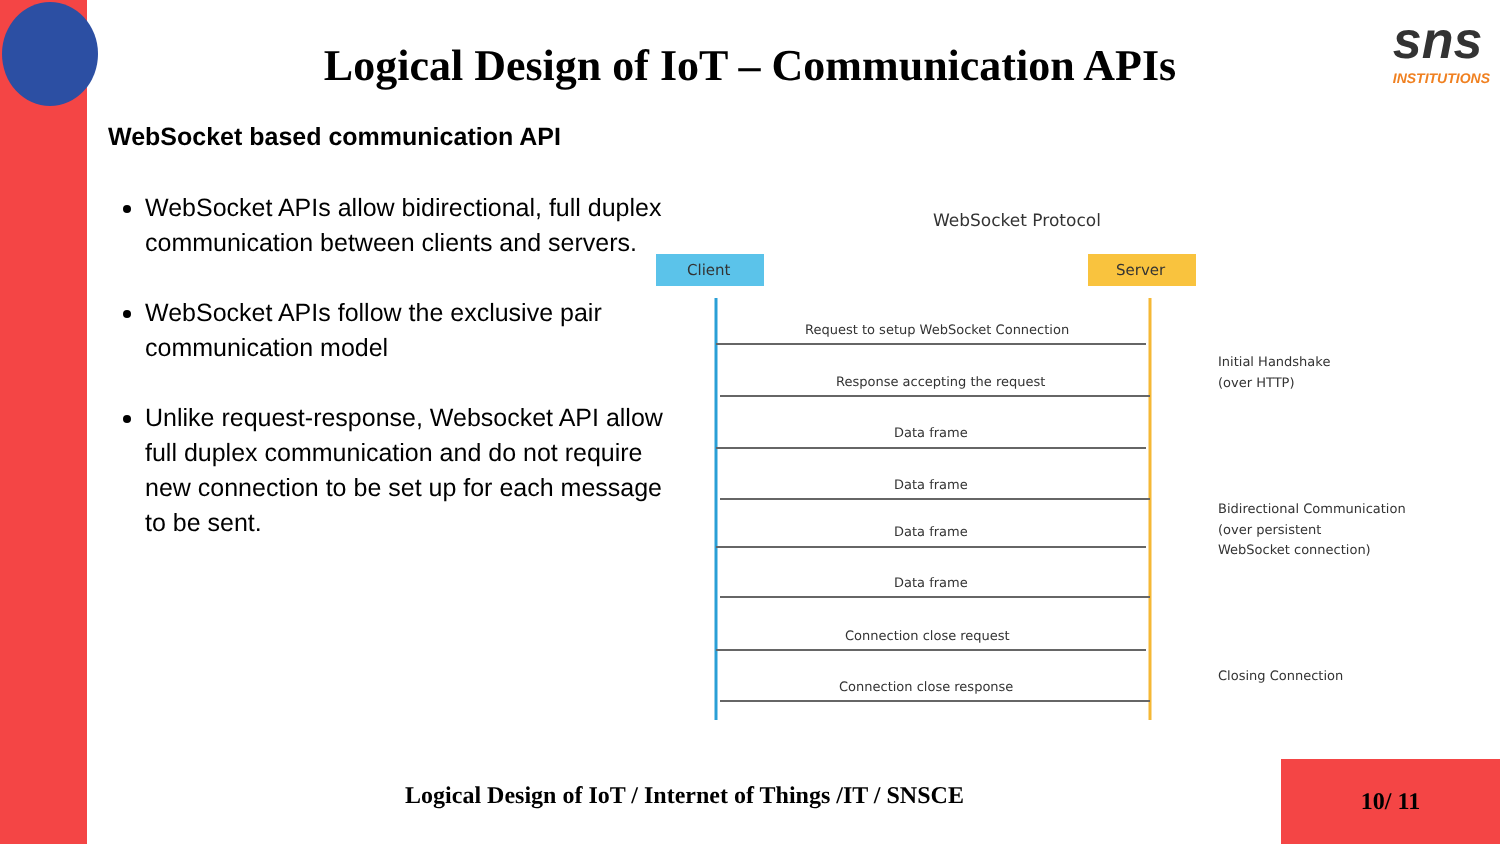Logical Design of IoT – Communication APIs sns
INSTITUTIONS
WebSocket based communication API
WebSocket APIs allow bidirectional, full duplex communication between clients and servers.
WebSocket APIs follow the exclusive pair communication model
Unlike request-response, Websocket API allow full duplex communication and do not require new connection to be set up for each message to be sent.
WebSocket Protocol
Client
Server
Request to setup WebSocket Connection
Response accepting the request
Data frame
Data frame
Data frame
Data frame
Connection close request
Connection close response
Initial Handshake
(over HTTP)
Bidirectional Communication
(over persistent
WebSocket connection)
Closing Connection
Logical Design of IoT / Internet of Things /IT / SNSCE
10/ 11